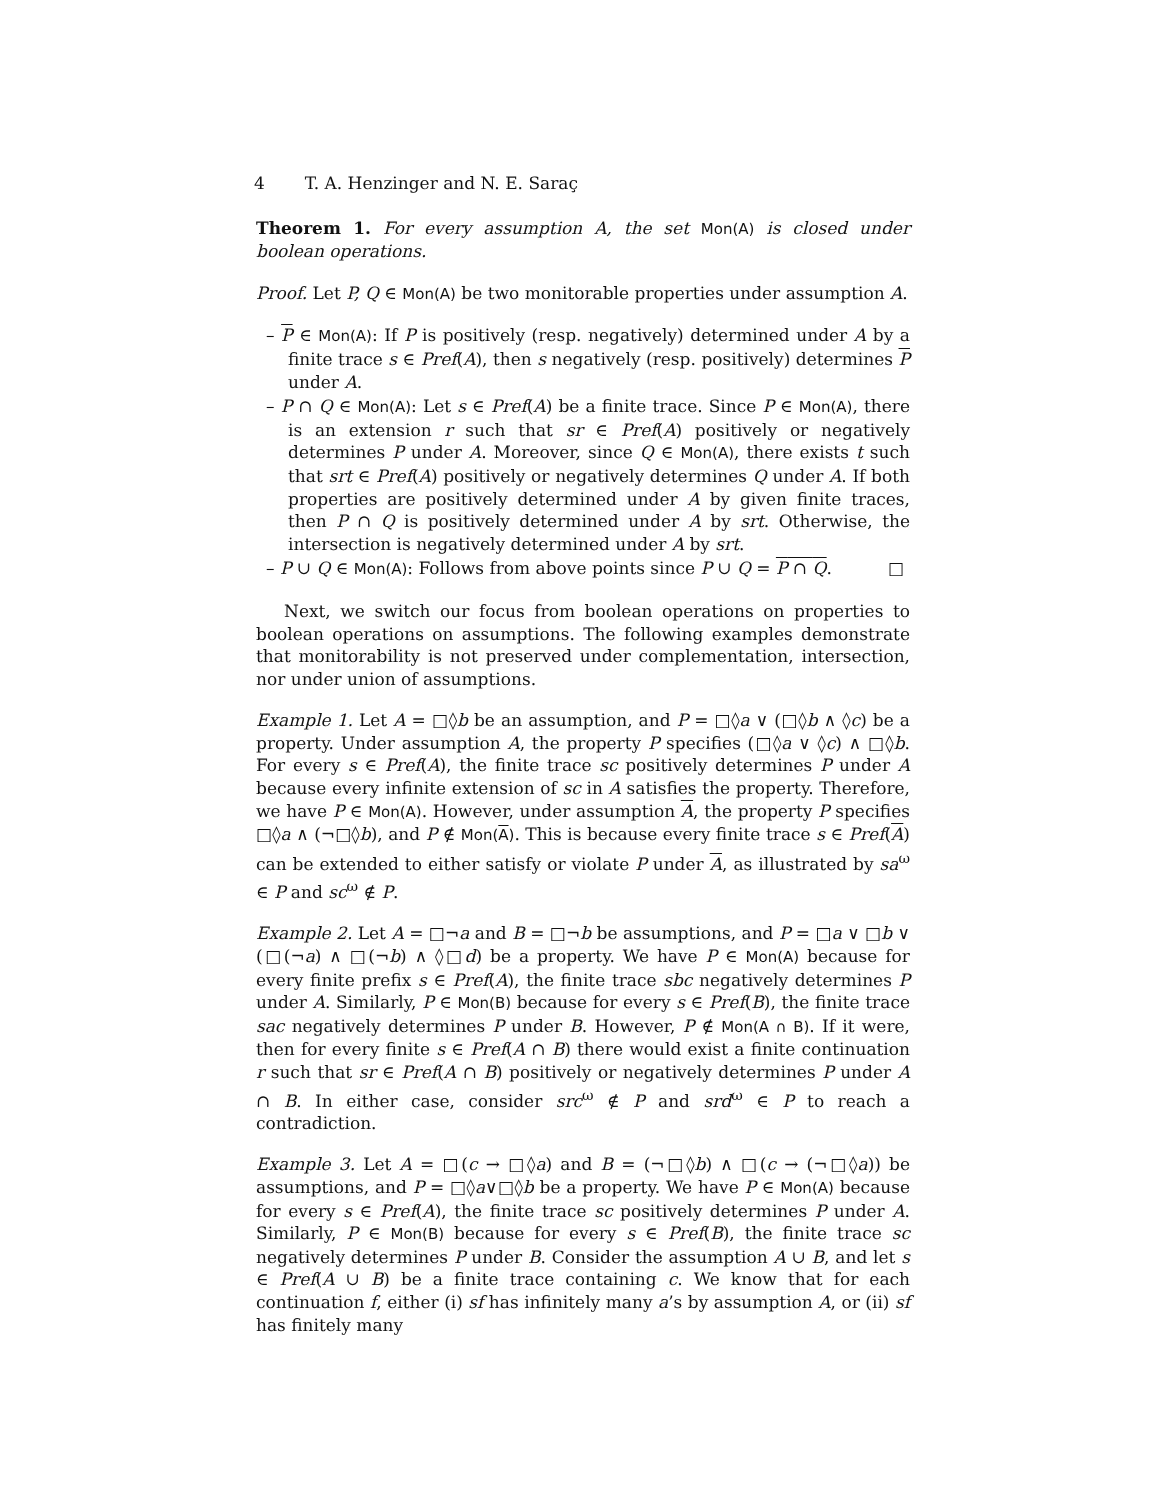4 T. A. Henzinger and N. E. Saraç
Theorem 1. For every assumption A, the set Mon(A) is closed under boolean operations.
Proof. Let P, Q ∈ Mon(A) be two monitorable properties under assumption A.
– P ∈ Mon(A): If P is positively (resp. negatively) determined under A by a finite trace s ∈ Pref(A), then s negatively (resp. positively) determines P under A.
– P ∩ Q ∈ Mon(A): Let s ∈ Pref(A) be a finite trace. Since P ∈ Mon(A), there is an extension r such that sr ∈ Pref(A) positively or negatively determines P under A. Moreover, since Q ∈ Mon(A), there exists t such that srt ∈ Pref(A) positively or negatively determines Q under A. If both properties are positively determined under A by given finite traces, then P ∩ Q is positively determined under A by srt. Otherwise, the intersection is negatively determined under A by srt.
– P ∪ Q ∈ Mon(A): Follows from above points since P ∪ Q = P ∩ Q. □
Next, we switch our focus from boolean operations on properties to boolean operations on assumptions. The following examples demonstrate that monitorability is not preserved under complementation, intersection, nor under union of assumptions.
Example 1. Let A = □◊b be an assumption, and P = □◊a ∨ (□◊b ∧ ◊c) be a property. Under assumption A, the property P specifies (□◊a ∨ ◊c) ∧ □◊b. For every s ∈ Pref(A), the finite trace sc positively determines P under A because every infinite extension of sc in A satisfies the property. Therefore, we have P ∈ Mon(A). However, under assumption A, the property P specifies □◊a ∧ (¬□◊b), and P ∉ Mon(A). This is because every finite trace s ∈ Pref(A) can be extended to either satisfy or violate P under A, as illustrated by sa<sup>ω</sup> ∈ P and sc<sup>ω</sup> ∉ P.
Example 2. Let A = □¬a and B = □¬b be assumptions, and P = □a ∨ □b ∨ (□(¬a) ∧ □(¬b) ∧ ◊□d) be a property. We have P ∈ Mon(A) because for every finite prefix s ∈ Pref(A), the finite trace sbc negatively determines P under A. Similarly, P ∈ Mon(B) because for every s ∈ Pref(B), the finite trace sac negatively determines P under B. However, P ∉ Mon(A ∩ B). If it were, then for every finite s ∈ Pref(A ∩ B) there would exist a finite continuation r such that sr ∈ Pref(A ∩ B) positively or negatively determines P under A ∩ B. In either case, consider src<sup>ω</sup> ∉ P and srd<sup>ω</sup> ∈ P to reach a contradiction.
Example 3. Let A = □(c → □◊a) and B = (¬□◊b) ∧ □(c → (¬□◊a)) be assumptions, and P = □◊a∨□◊b be a property. We have P ∈ Mon(A) because for every s ∈ Pref(A), the finite trace sc positively determines P under A. Similarly, P ∈ Mon(B) because for every s ∈ Pref(B), the finite trace sc negatively determines P under B. Consider the assumption A ∪ B, and let s ∈ Pref(A ∪ B) be a finite trace containing c. We know that for each continuation f, either (i) sf has infinitely many a’s by assumption A, or (ii) sf has finitely many